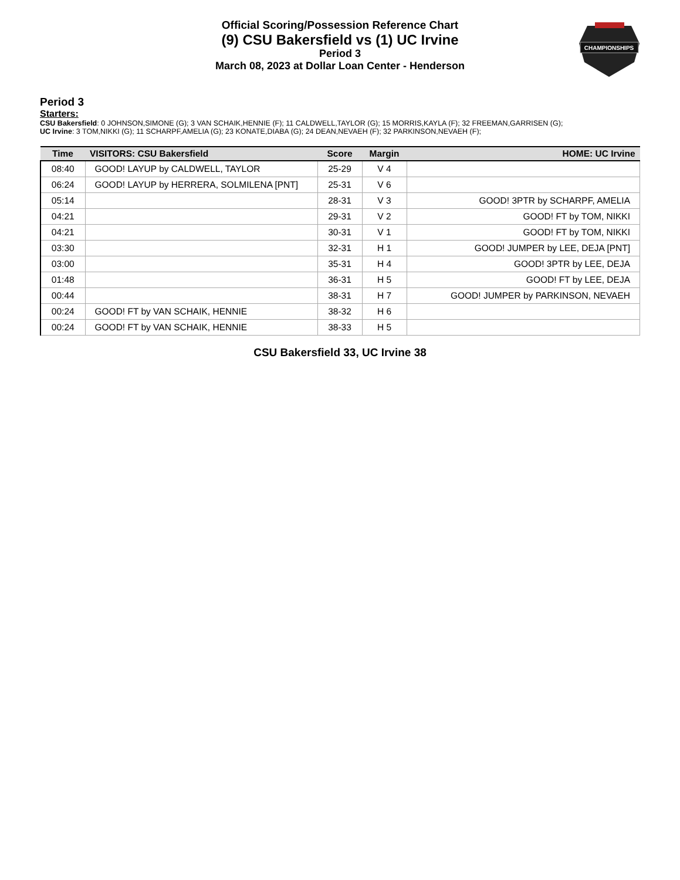CHAMPIONSHIPS
Official Scoring/Possession Reference Chart
(9) CSU Bakersfield vs (1) UC Irvine
Period 3
March 08, 2023 at Dollar Loan Center - Henderson
Period 3
Starters:
CSU Bakersfield: 0 JOHNSON,SIMONE (G); 3 VAN SCHAIK,HENNIE (F); 11 CALDWELL,TAYLOR (G); 15 MORRIS,KAYLA (F); 32 FREEMAN,GARRISEN (G);
UC Irvine: 3 TOM,NIKKI (G); 11 SCHARPF,AMELIA (G); 23 KONATE,DIABA (G); 24 DEAN,NEVAEH (F); 32 PARKINSON,NEVAEH (F);
| Time | VISITORS: CSU Bakersfield | Score | Margin | HOME: UC Irvine |
| --- | --- | --- | --- | --- |
| 08:40 | GOOD! LAYUP by CALDWELL, TAYLOR | 25-29 | V 4 | |
| 06:24 | GOOD! LAYUP by HERRERA, SOLMILENA [PNT] | 25-31 | V 6 | |
| 05:14 | | 28-31 | V 3 | GOOD! 3PTR by SCHARPF, AMELIA |
| 04:21 | | 29-31 | V 2 | GOOD! FT by TOM, NIKKI |
| 04:21 | | 30-31 | V 1 | GOOD! FT by TOM, NIKKI |
| 03:30 | | 32-31 | H 1 | GOOD! JUMPER by LEE, DEJA [PNT] |
| 03:00 | | 35-31 | H 4 | GOOD! 3PTR by LEE, DEJA |
| 01:48 | | 36-31 | H 5 | GOOD! FT by LEE, DEJA |
| 00:44 | | 38-31 | H 7 | GOOD! JUMPER by PARKINSON, NEVAEH |
| 00:24 | GOOD! FT by VAN SCHAIK, HENNIE | 38-32 | H 6 | |
| 00:24 | GOOD! FT by VAN SCHAIK, HENNIE | 38-33 | H 5 | |
CSU Bakersfield 33, UC Irvine 38